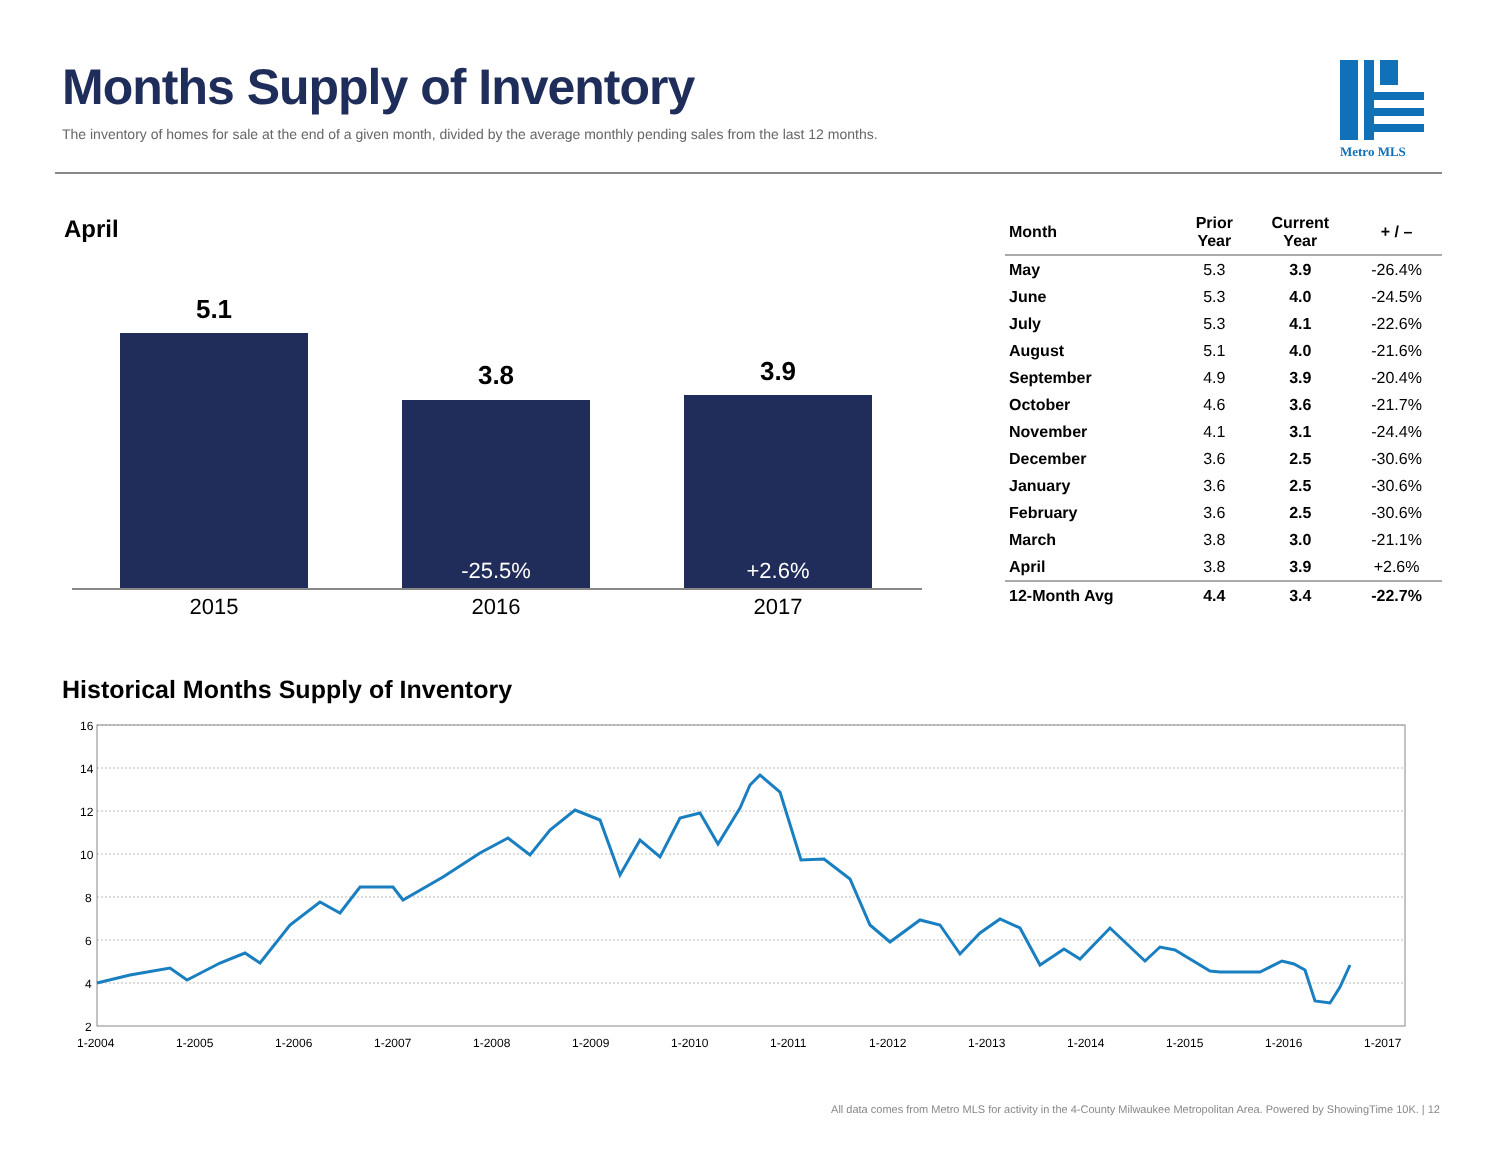Months Supply of Inventory
The inventory of homes for sale at the end of a given month, divided by the average monthly pending sales from the last 12 months.
Metro MLS
April
5.1
3.8
-25.5%
3.9
+2.6%
2015 2016 2017
| Month | Prior Year | Current Year | + / – |
| --- | --- | --- | --- |
| May | 5.3 | 3.9 | -26.4% |
| June | 5.3 | 4.0 | -24.5% |
| July | 5.3 | 4.1 | -22.6% |
| August | 5.1 | 4.0 | -21.6% |
| September | 4.9 | 3.9 | -20.4% |
| October | 4.6 | 3.6 | -21.7% |
| November | 4.1 | 3.1 | -24.4% |
| December | 3.6 | 2.5 | -30.6% |
| January | 3.6 | 2.5 | -30.6% |
| February | 3.6 | 2.5 | -30.6% |
| March | 3.8 | 3.0 | -21.1% |
| April | 3.8 | 3.9 | +2.6% |
| 12-Month Avg | 4.4 | 3.4 | -22.7% |
Historical Months Supply of Inventory
16
14
12
10
8
6
4
2
1-2004
1-2005
1-2006
1-2007
1-2008
1-2009
1-2010
1-2011
1-2012
1-2013
1-2014
1-2015
1-2016
1-2017
All data comes from Metro MLS for activity in the 4-County Milwaukee Metropolitan Area. Powered by ShowingTime 10K. | 12